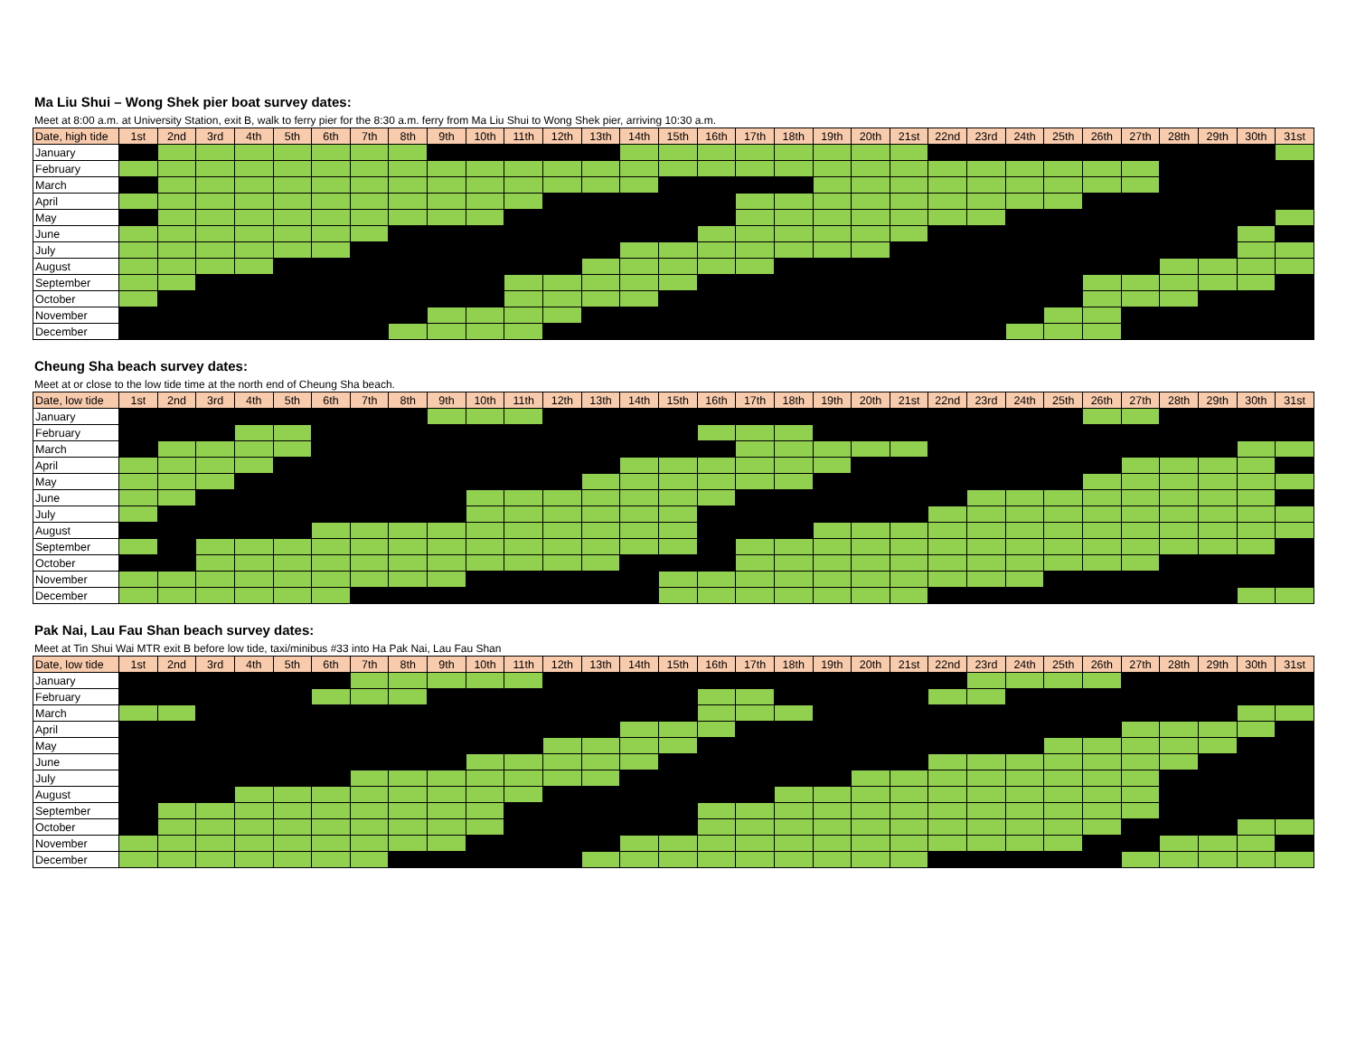Ma Liu Shui – Wong Shek pier boat survey dates:
Meet at 8:00 a.m. at University Station, exit B, walk to ferry pier for the 8:30 a.m. ferry from Ma Liu Shui to Wong Shek pier, arriving 10:30 a.m.
| Date, high tide | 1st | 2nd | 3rd | 4th | 5th | 6th | 7th | 8th | 9th | 10th | 11th | 12th | 13th | 14th | 15th | 16th | 17th | 18th | 19th | 20th | 21st | 22nd | 23rd | 24th | 25th | 26th | 27th | 28th | 29th | 30th | 31st |
| --- | --- | --- | --- | --- | --- | --- | --- | --- | --- | --- | --- | --- | --- | --- | --- | --- | --- | --- | --- | --- | --- | --- | --- | --- | --- | --- | --- | --- | --- | --- | --- |
| January | | | | | | | | | | | | | | | | | | | | | | | | | | | | | | | |
| February | | | | | | | | | | | | | | | | | | | | | | | | | | | | | | | |
| March | | | | | | | | | | | | | | | | | | | | | | | | | | | | | | | |
| April | | | | | | | | | | | | | | | | | | | | | | | | | | | | | | | |
| May | | | | | | | | | | | | | | | | | | | | | | | | | | | | | | | |
| June | | | | | | | | | | | | | | | | | | | | | | | | | | | | | | | |
| July | | | | | | | | | | | | | | | | | | | | | | | | | | | | | | | |
| August | | | | | | | | | | | | | | | | | | | | | | | | | | | | | | | |
| September | | | | | | | | | | | | | | | | | | | | | | | | | | | | | | | |
| October | | | | | | | | | | | | | | | | | | | | | | | | | | | | | | | |
| November | | | | | | | | | | | | | | | | | | | | | | | | | | | | | | | |
| December | | | | | | | | | | | | | | | | | | | | | | | | | | | | | | | |
Cheung Sha beach survey dates:
Meet at or close to the low tide time at the north end of Cheung Sha beach.
| Date, low tide | 1st | 2nd | 3rd | 4th | 5th | 6th | 7th | 8th | 9th | 10th | 11th | 12th | 13th | 14th | 15th | 16th | 17th | 18th | 19th | 20th | 21st | 22nd | 23rd | 24th | 25th | 26th | 27th | 28th | 29th | 30th | 31st |
| --- | --- | --- | --- | --- | --- | --- | --- | --- | --- | --- | --- | --- | --- | --- | --- | --- | --- | --- | --- | --- | --- | --- | --- | --- | --- | --- | --- | --- | --- | --- | --- |
| January | | | | | | | | | | | | | | | | | | | | | | | | | | | | | | | |
| February | | | | | | | | | | | | | | | | | | | | | | | | | | | | | | | |
| March | | | | | | | | | | | | | | | | | | | | | | | | | | | | | | | |
| April | | | | | | | | | | | | | | | | | | | | | | | | | | | | | | | |
| May | | | | | | | | | | | | | | | | | | | | | | | | | | | | | | | |
| June | | | | | | | | | | | | | | | | | | | | | | | | | | | | | | | |
| July | | | | | | | | | | | | | | | | | | | | | | | | | | | | | | | |
| August | | | | | | | | | | | | | | | | | | | | | | | | | | | | | | | |
| September | | | | | | | | | | | | | | | | | | | | | | | | | | | | | | | |
| October | | | | | | | | | | | | | | | | | | | | | | | | | | | | | | | |
| November | | | | | | | | | | | | | | | | | | | | | | | | | | | | | | | |
| December | | | | | | | | | | | | | | | | | | | | | | | | | | | | | | | |
Pak Nai, Lau Fau Shan beach survey dates:
Meet at Tin Shui Wai MTR exit B before low tide, taxi/minibus #33 into Ha Pak Nai, Lau Fau Shan
| Date, low tide | 1st | 2nd | 3rd | 4th | 5th | 6th | 7th | 8th | 9th | 10th | 11th | 12th | 13th | 14th | 15th | 16th | 17th | 18th | 19th | 20th | 21st | 22nd | 23rd | 24th | 25th | 26th | 27th | 28th | 29th | 30th | 31st |
| --- | --- | --- | --- | --- | --- | --- | --- | --- | --- | --- | --- | --- | --- | --- | --- | --- | --- | --- | --- | --- | --- | --- | --- | --- | --- | --- | --- | --- | --- | --- | --- |
| January | | | | | | | | | | | | | | | | | | | | | | | | | | | | | | | |
| February | | | | | | | | | | | | | | | | | | | | | | | | | | | | | | | |
| March | | | | | | | | | | | | | | | | | | | | | | | | | | | | | | | |
| April | | | | | | | | | | | | | | | | | | | | | | | | | | | | | | | |
| May | | | | | | | | | | | | | | | | | | | | | | | | | | | | | | | |
| June | | | | | | | | | | | | | | | | | | | | | | | | | | | | | | | |
| July | | | | | | | | | | | | | | | | | | | | | | | | | | | | | | | |
| August | | | | | | | | | | | | | | | | | | | | | | | | | | | | | | | |
| September | | | | | | | | | | | | | | | | | | | | | | | | | | | | | | | |
| October | | | | | | | | | | | | | | | | | | | | | | | | | | | | | | | |
| November | | | | | | | | | | | | | | | | | | | | | | | | | | | | | | | |
| December | | | | | | | | | | | | | | | | | | | | | | | | | | | | | | | |